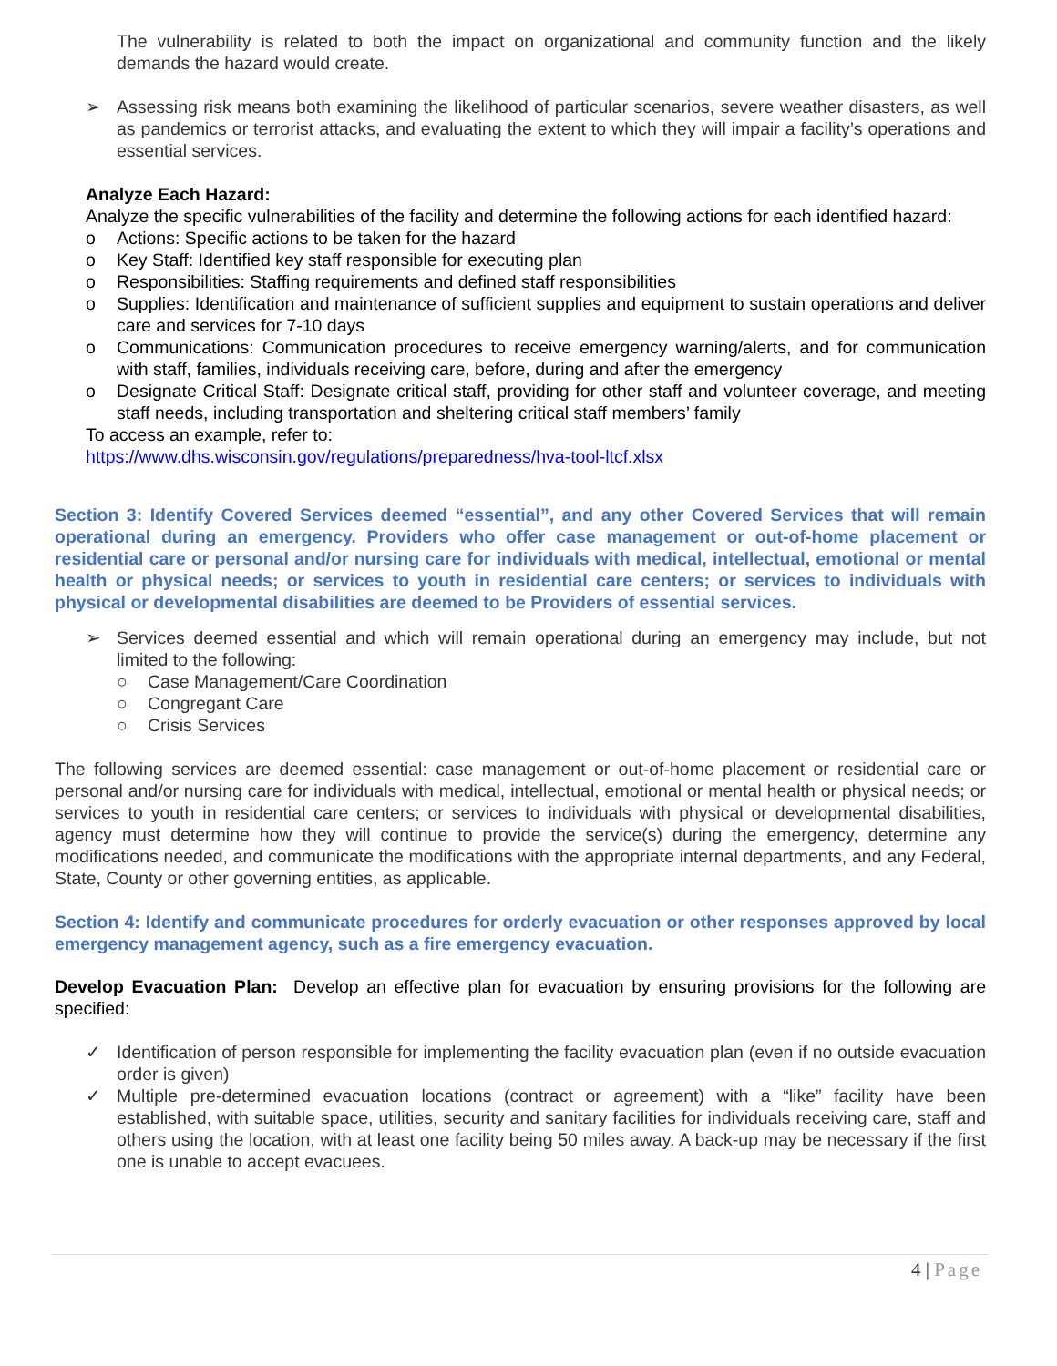The vulnerability is related to both the impact on organizational and community function and the likely demands the hazard would create.
➢ Assessing risk means both examining the likelihood of particular scenarios, severe weather disasters, as well as pandemics or terrorist attacks, and evaluating the extent to which they will impair a facility’s operations and essential services.
Analyze Each Hazard:
Analyze the specific vulnerabilities of the facility and determine the following actions for each identified hazard:
o Actions: Specific actions to be taken for the hazard
o Key Staff: Identified key staff responsible for executing plan
o Responsibilities: Staffing requirements and defined staff responsibilities
o Supplies: Identification and maintenance of sufficient supplies and equipment to sustain operations and deliver care and services for 7-10 days
o Communications: Communication procedures to receive emergency warning/alerts, and for communication with staff, families, individuals receiving care, before, during and after the emergency
o Designate Critical Staff: Designate critical staff, providing for other staff and volunteer coverage, and meeting staff needs, including transportation and sheltering critical staff members’ family
To access an example, refer to:
https://www.dhs.wisconsin.gov/regulations/preparedness/hva-tool-ltcf.xlsx
Section 3: Identify Covered Services deemed “essential”, and any other Covered Services that will remain operational during an emergency. Providers who offer case management or out-of-home placement or residential care or personal and/or nursing care for individuals with medical, intellectual, emotional or mental health or physical needs; or services to youth in residential care centers; or services to individuals with physical or developmental disabilities are deemed to be Providers of essential services.
➢ Services deemed essential and which will remain operational during an emergency may include, but not limited to the following:
○ Case Management/Care Coordination
○ Congregant Care
○ Crisis Services
The following services are deemed essential: case management or out-of-home placement or residential care or personal and/or nursing care for individuals with medical, intellectual, emotional or mental health or physical needs; or services to youth in residential care centers; or services to individuals with physical or developmental disabilities, agency must determine how they will continue to provide the service(s) during the emergency, determine any modifications needed, and communicate the modifications with the appropriate internal departments, and any Federal, State, County or other governing entities, as applicable.
Section 4: Identify and communicate procedures for orderly evacuation or other responses approved by local emergency management agency, such as a fire emergency evacuation.
Develop Evacuation Plan: Develop an effective plan for evacuation by ensuring provisions for the following are specified:
✓ Identification of person responsible for implementing the facility evacuation plan (even if no outside evacuation order is given)
✓ Multiple pre-determined evacuation locations (contract or agreement) with a “like” facility have been established, with suitable space, utilities, security and sanitary facilities for individuals receiving care, staff and others using the location, with at least one facility being 50 miles away. A back-up may be necessary if the first one is unable to accept evacuees.
4 | Page